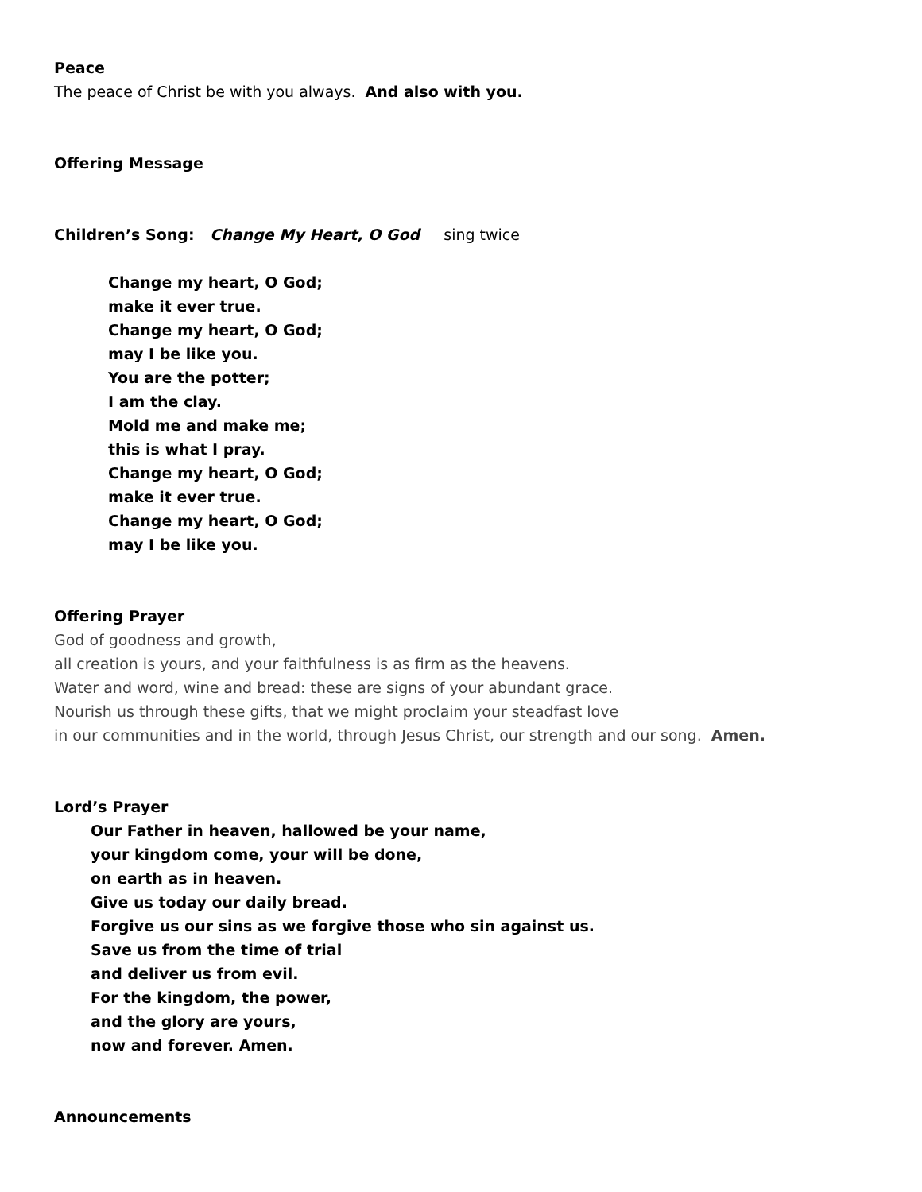Peace
The peace of Christ be with you always. And also with you.
Offering Message
Children’s Song: Change My Heart, O God sing twice
Change my heart, O God;
make it ever true.
Change my heart, O God;
may I be like you.
You are the potter;
I am the clay.
Mold me and make me;
this is what I pray.
Change my heart, O God;
make it ever true.
Change my heart, O God;
may I be like you.
Offering Prayer
God of goodness and growth,
all creation is yours, and your faithfulness is as firm as the heavens.
Water and word, wine and bread: these are signs of your abundant grace.
Nourish us through these gifts, that we might proclaim your steadfast love
in our communities and in the world, through Jesus Christ, our strength and our song. Amen.
Lord’s Prayer
Our Father in heaven, hallowed be your name,
your kingdom come, your will be done,
on earth as in heaven.
Give us today our daily bread.
Forgive us our sins as we forgive those who sin against us.
Save us from the time of trial
and deliver us from evil.
For the kingdom, the power,
and the glory are yours,
now and forever. Amen.
Announcements